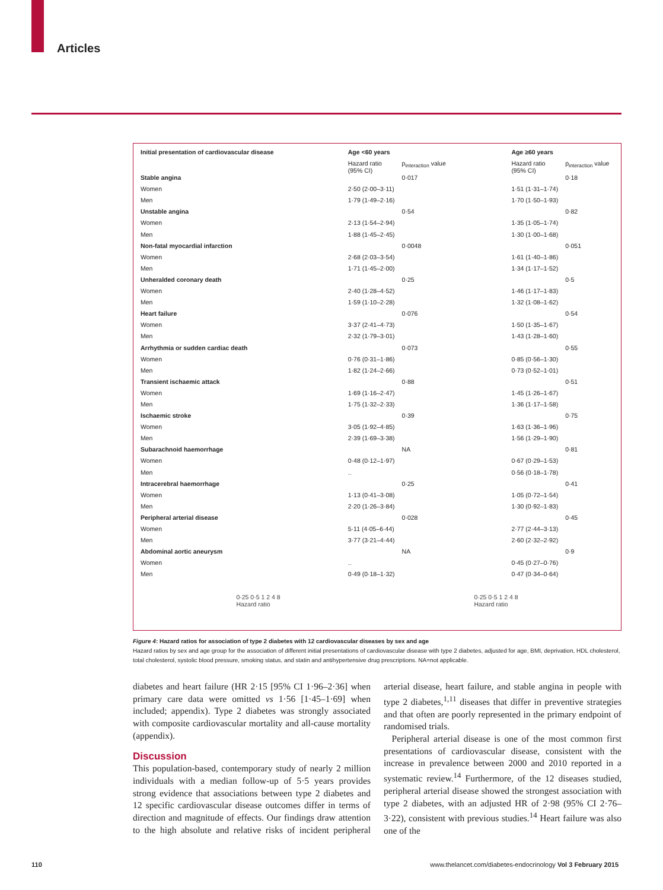Articles
| Initial presentation of cardiovascular disease | | Age <60 years | | | Age ≥60 years | |
| --- | --- | --- | --- | --- | --- | --- |
| | | Hazard ratio (95% CI) | p<sub>interaction</sub> value | | Hazard ratio (95% CI) | p<sub>interaction</sub> value |
| Stable angina | | | 0·017 | | | 0·18 |
| Women | | 2·50 (2·00–3·11) | | | 1·51 (1·31–1·74) | |
| Men | | 1·79 (1·49–2·16) | | | 1·70 (1·50–1·93) | |
| Unstable angina | | | 0·54 | | | 0·82 |
| Women | | 2·13 (1·54–2·94) | | | 1·35 (1·05–1·74) | |
| Men | | 1·88 (1·45–2·45) | | | 1·30 (1·00–1·68) | |
| Non-fatal myocardial infarction | | | 0·0048 | | | 0·051 |
| Women | | 2·68 (2·03–3·54) | | | 1·61 (1·40–1·86) | |
| Men | | 1·71 (1·45–2·00) | | | 1·34 (1·17–1·52) | |
| Unheralded coronary death | | | 0·25 | | | 0·5 |
| Women | | 2·40 (1·28–4·52) | | | 1·46 (1·17–1·83) | |
| Men | | 1·59 (1·10–2·28) | | | 1·32 (1·08–1·62) | |
| Heart failure | | | 0·076 | | | 0·54 |
| Women | | 3·37 (2·41–4·73) | | | 1·50 (1·35–1·67) | |
| Men | | 2·32 (1·79–3·01) | | | 1·43 (1·28–1·60) | |
| Arrhythmia or sudden cardiac death | | | 0·073 | | | 0·55 |
| Women | | 0·76 (0·31–1·86) | | | 0·85 (0·56–1·30) | |
| Men | | 1·82 (1·24–2·66) | | | 0·73 (0·52–1·01) | |
| Transient ischaemic attack | | | 0·88 | | | 0·51 |
| Women | | 1·69 (1·16–2·47) | | | 1·45 (1·26–1·67) | |
| Men | | 1·75 (1·32–2·33) | | | 1·36 (1·17–1·58) | |
| Ischaemic stroke | | | 0·39 | | | 0·75 |
| Women | | 3·05 (1·92–4·85) | | | 1·63 (1·36–1·96) | |
| Men | | 2·39 (1·69–3·38) | | | 1·56 (1·29–1·90) | |
| Subarachnoid haemorrhage | | | NA | | | 0·81 |
| Women | | 0·48 (0·12–1·97) | | | 0·67 (0·29–1·53) | |
| Men | | .. | | | 0·56 (0·18–1·78) | |
| Intracerebral haemorrhage | | | 0·25 | | | 0·41 |
| Women | | 1·13 (0·41–3·08) | | | 1·05 (0·72–1·54) | |
| Men | | 2·20 (1·26–3·84) | | | 1·30 (0·92–1·83) | |
| Peripheral arterial disease | | | 0·028 | | | 0·45 |
| Women | | 5·11 (4·05–6·44) | | | 2·77 (2·44–3·13) | |
| Men | | 3·77 (3·21–4·44) | | | 2·60 (2·32–2·92) | |
| Abdominal aortic aneurysm | | | NA | | | 0·9 |
| Women | | .. | | | 0·45 (0·27–0·76) | |
| Men | | 0·49 (0·18–1·32) | | | 0·47 (0·34–0·64) | |
0·25 0·5 1 2 4 8
Hazard ratio
0·25 0·5 1 2 4 8
Hazard ratio
Figure 4: Hazard ratios for association of type 2 diabetes with 12 cardiovascular diseases by sex and age
Hazard ratios by sex and age group for the association of different initial presentations of cardiovascular disease with type 2 diabetes, adjusted for age, BMI, deprivation, HDL cholesterol, total cholesterol, systolic blood pressure, smoking status, and statin and antihypertensive drug prescriptions. NA=not applicable.
diabetes and heart failure (HR 2·15 [95% CI 1·96–2·36] when primary care data were omitted vs 1·56 [1·45–1·69] when included; appendix). Type 2 diabetes was strongly associated with composite cardiovascular mortality and all-cause mortality (appendix).
Discussion
This population-based, contemporary study of nearly 2 million individuals with a median follow-up of 5·5 years provides strong evidence that associations between type 2 diabetes and 12 specific cardiovascular disease outcomes differ in terms of direction and magnitude of effects. Our findings draw attention to the high absolute and relative risks of incident peripheral arterial disease, heart failure, and stable angina in people with type 2 diabetes,<sup>1,11</sup> diseases that differ in preventive strategies and that often are poorly represented in the primary endpoint of randomised trials.
Peripheral arterial disease is one of the most common first presentations of cardiovascular disease, consistent with the increase in prevalence between 2000 and 2010 reported in a systematic review.<sup>14</sup> Furthermore, of the 12 diseases studied, peripheral arterial disease showed the strongest association with type 2 diabetes, with an adjusted HR of 2·98 (95% CI 2·76–3·22), consistent with previous studies.<sup>14</sup> Heart failure was also one of the
110 www.thelancet.com/diabetes-endocrinology Vol 3 February 2015